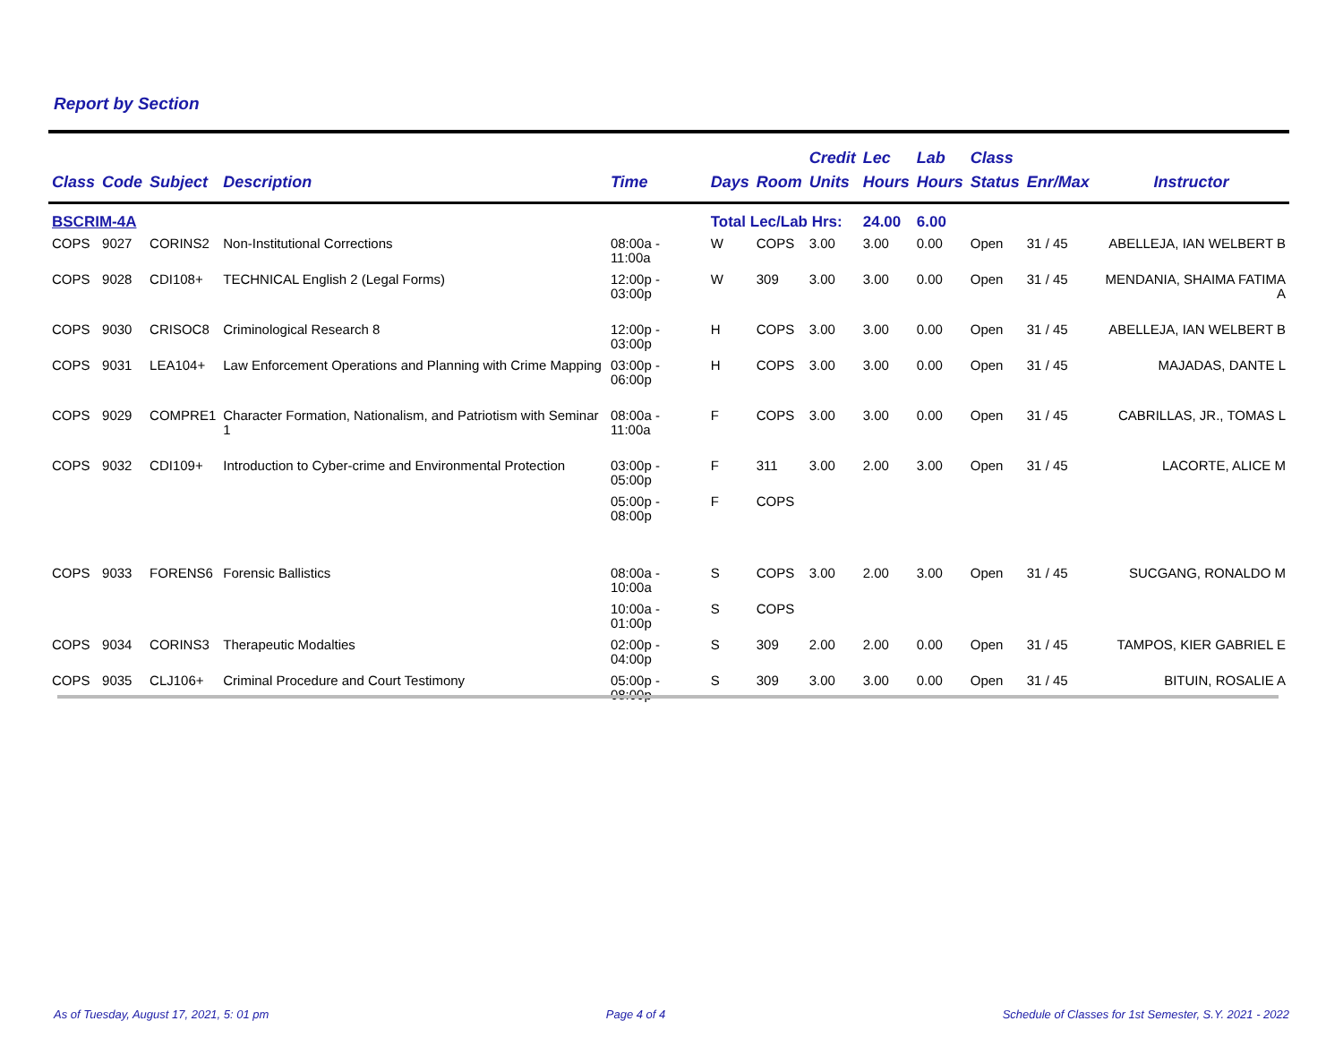Report by Section
| Class | Code | Subject | Description | Time | Days | Room | Credit Units | Lec Hours | Lab Hours | Class Status | Enr/Max | Instructor |
| --- | --- | --- | --- | --- | --- | --- | --- | --- | --- | --- | --- | --- |
| BSCRIM-4A | | | | | Total Lec/Lab Hrs: | | | 24.00 | 6.00 | | | |
| COPS | 9027 | CORINS2 | Non-Institutional Corrections | 08:00a - 11:00a | W | COPS | 3.00 | 3.00 | 0.00 | Open | 31 / 45 | ABELLEJA, IAN WELBERT B |
| COPS | 9028 | CDI108+ | TECHNICAL English 2 (Legal Forms) | 12:00p - 03:00p | W | 309 | 3.00 | 3.00 | 0.00 | Open | 31 / 45 | MENDANIA, SHAIMA FATIMA A |
| COPS | 9030 | CRISOC8 | Criminological Research 8 | 12:00p - 03:00p | H | COPS | 3.00 | 3.00 | 0.00 | Open | 31 / 45 | ABELLEJA, IAN WELBERT B |
| COPS | 9031 | LEA104+ | Law Enforcement Operations and Planning with Crime Mapping | 03:00p - 06:00p | H | COPS | 3.00 | 3.00 | 0.00 | Open | 31 / 45 | MAJADAS, DANTE L |
| COPS | 9029 | COMPRE1 | Character Formation, Nationalism, and Patriotism with Seminar 1 | 08:00a - 11:00a | F | COPS | 3.00 | 3.00 | 0.00 | Open | 31 / 45 | CABRILLAS, JR., TOMAS L |
| COPS | 9032 | CDI109+ | Introduction to Cyber-crime and Environmental Protection | 03:00p - 05:00p | F | 311 | 3.00 | 2.00 | 3.00 | Open | 31 / 45 | LACORTE, ALICE M |
| | | | | 05:00p - 08:00p | F | COPS | | | | | | |
| COPS | 9033 | FORENS6 | Forensic Ballistics | 08:00a - 10:00a | S | COPS | 3.00 | 2.00 | 3.00 | Open | 31 / 45 | SUCGANG, RONALDO M |
| | | | | 10:00a - 01:00p | S | COPS | | | | | | |
| COPS | 9034 | CORINS3 | Therapeutic Modalties | 02:00p - 04:00p | S | 309 | 2.00 | 2.00 | 0.00 | Open | 31 / 45 | TAMPOS, KIER GABRIEL E |
| COPS | 9035 | CLJ106+ | Criminal Procedure and Court Testimony | 05:00p - 08:00p | S | 309 | 3.00 | 3.00 | 0.00 | Open | 31 / 45 | BITUIN, ROSALIE A |
As of Tuesday, August 17, 2021, 5: 01 pm Page 4 of 4 Schedule of Classes for 1st Semester, S.Y. 2021 - 2022